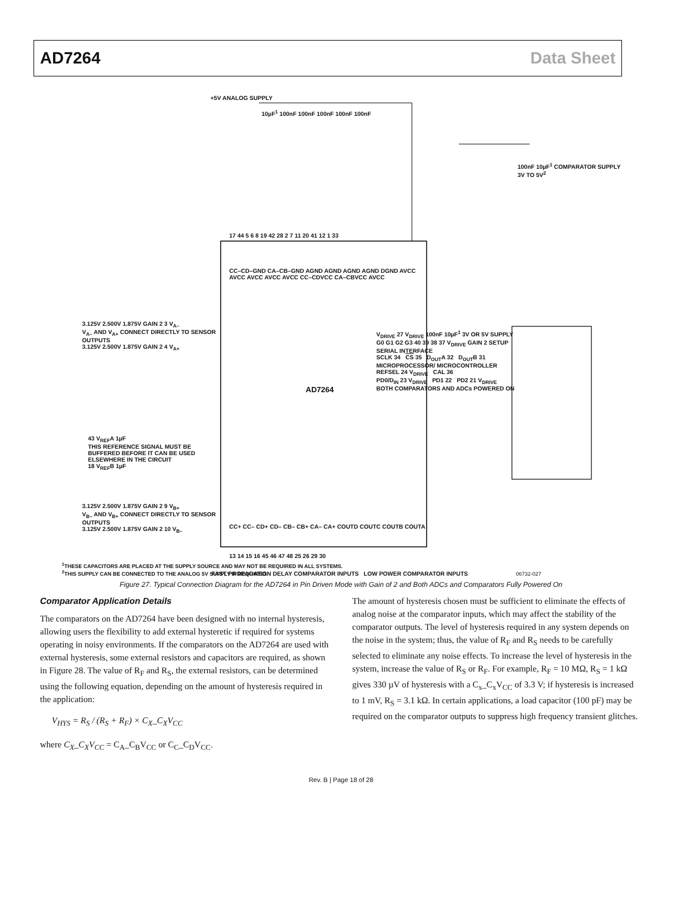AD7264 Data Sheet
+5V ANALOG SUPPLY
10µF<sup>1</sup> 100nF 100nF 100nF 100nF 100nF
100nF 10µF<sup>1</sup> COMPARATOR SUPPLY 3V TO 5V<sup>2</sup>
17 44 5 6 8 19 42 28 2 7 11 20 41 12 1 33
CC–CD–GND CA–CB–GND AGND AGND AGND AGND DGND AVCC AVCC AVCC AVCC AVCC CC–CDVCC CA–CBVCC AVCC
3.125V 2.500V 1.875V GAIN 2 3 V<sub>A–</sub>
V<sub>A–</sub> AND V<sub>A+</sub> CONNECT DIRECTLY TO SENSOR OUTPUTS
3.125V 2.500V 1.875V GAIN 2 4 V<sub>A+</sub>
43 V<sub>REF</sub>A 1µF
THIS REFERENCE SIGNAL MUST BE BUFFERED BEFORE IT CAN BE USED ELSEWHERE IN THE CIRCUIT
18 V<sub>REF</sub>B 1µF
3.125V 2.500V 1.875V GAIN 2 9 V<sub>B+</sub>
V<sub>B–</sub> AND V<sub>B+</sub> CONNECT DIRECTLY TO SENSOR OUTPUTS
3.125V 2.500V 1.875V GAIN 2 10 V<sub>B–</sub>
AD7264
V<sub>DRIVE</sub> 27 V<sub>DRIVE</sub> 100nF 10µF<sup>1</sup> 3V OR 5V SUPPLY
G0 G1 G2 G3 40 39 38 37 V<sub>DRIVE</sub> GAIN 2 SETUP
SERIAL INTERFACE
SCLK 34 CS 35 D<sub>OUT</sub>A 32 D<sub>OUT</sub>B 31
MICROPROCESSOR/ MICROCONTROLLER
REFSEL 24 V<sub>DRIVE</sub> CAL 36
PD0/D<sub>IN</sub> 23 V<sub>DRIVE</sub> PD1 22 PD2 21 V<sub>DRIVE</sub>
BOTH COMPARATORS AND ADCs POWERED ON
CC+ CC– CD+ CD– CB– CB+ CA– CA+ COUTD COUTC COUTB COUTA
13 14 15 16 45 46 47 48 25 26 29 30
FAST PROPAGATION DELAY COMPARATOR INPUTS LOW POWER COMPARATOR INPUTS
<sup>1</sup> THESE CAPACITORS ARE PLACED AT THE SUPPLY SOURCE AND MAY NOT BE REQUIRED IN ALL SYSTEMS.
<sup>2</sup> THIS SUPPLY CAN BE CONNECTED TO THE ANALOG 5V SUPPLY IF REQUIRED. 06732-027
Figure 27. Typical Connection Diagram for the AD7264 in Pin Driven Mode with Gain of 2 and Both ADCs and Comparators Fully Powered On
Comparator Application Details
The comparators on the AD7264 have been designed with no internal hysteresis, allowing users the flexibility to add external hysteretic if required for systems operating in noisy environments. If the comparators on the AD7264 are used with external hysteresis, some external resistors and capacitors are required, as shown in Figure 28. The value of R<sub>F</sub> and R<sub>S</sub>, the external resistors, can be determined using the following equation, depending on the amount of hysteresis required in the application:
V<sub>HYS</sub> = R<sub>S</sub> / (R<sub>S</sub> + R<sub>F</sub>) × C<sub>X</sub>_C<sub>X</sub>V<sub>CC</sub>
where C<sub>X</sub>_C<sub>X</sub>V<sub>CC</sub> = C<sub>A</sub>_C<sub>B</sub>V<sub>CC</sub> or C<sub>C</sub>_C<sub>D</sub>V<sub>CC</sub>.
The amount of hysteresis chosen must be sufficient to eliminate the effects of analog noise at the comparator inputs, which may affect the stability of the comparator outputs. The level of hysteresis required in any system depends on the noise in the system; thus, the value of R<sub>F</sub> and R<sub>S</sub> needs to be carefully selected to eliminate any noise effects. To increase the level of hysteresis in the system, increase the value of R<sub>S</sub> or R<sub>F</sub>. For example, R<sub>F</sub> = 10 MΩ, R<sub>S</sub> = 1 kΩ gives 330 µV of hysteresis with a C<sub>x</sub>_C<sub>x</sub>V<sub>CC</sub> of 3.3 V; if hysteresis is increased to 1 mV, R<sub>S</sub> = 3.1 kΩ. In certain applications, a load capacitor (100 pF) may be required on the comparator outputs to suppress high frequency transient glitches.
Rev. B | Page 18 of 28